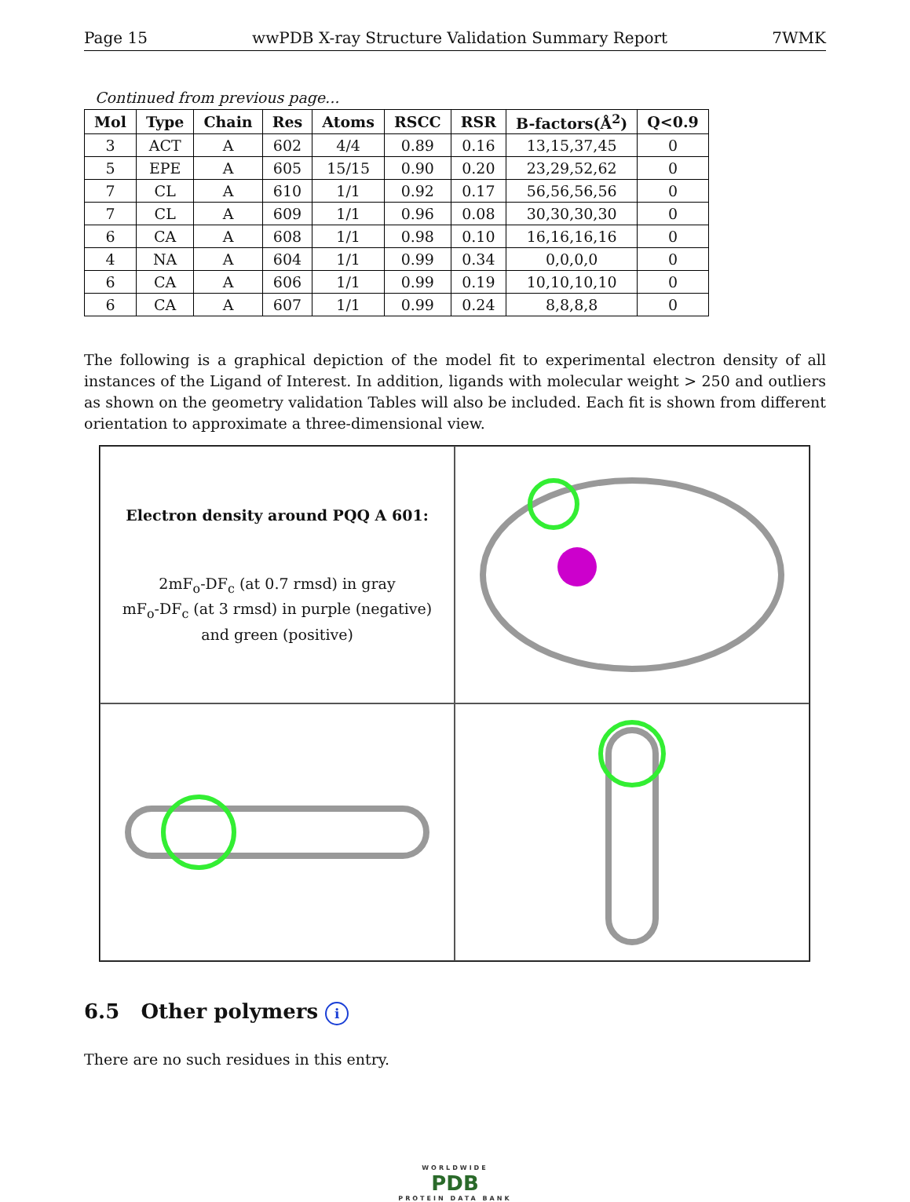Page 15 wwPDB X-ray Structure Validation Summary Report 7WMK
Continued from previous page...
| Mol | Type | Chain | Res | Atoms | RSCC | RSR | B-factors(Å<sup>2</sup>) | Q<0.9 |
| --- | --- | --- | --- | --- | --- | --- | --- | --- |
| 3 | ACT | A | 602 | 4/4 | 0.89 | 0.16 | 13,15,37,45 | 0 |
| 5 | EPE | A | 605 | 15/15 | 0.90 | 0.20 | 23,29,52,62 | 0 |
| 7 | CL | A | 610 | 1/1 | 0.92 | 0.17 | 56,56,56,56 | 0 |
| 7 | CL | A | 609 | 1/1 | 0.96 | 0.08 | 30,30,30,30 | 0 |
| 6 | CA | A | 608 | 1/1 | 0.98 | 0.10 | 16,16,16,16 | 0 |
| 4 | NA | A | 604 | 1/1 | 0.99 | 0.34 | 0,0,0,0 | 0 |
| 6 | CA | A | 606 | 1/1 | 0.99 | 0.19 | 10,10,10,10 | 0 |
| 6 | CA | A | 607 | 1/1 | 0.99 | 0.24 | 8,8,8,8 | 0 |
The following is a graphical depiction of the model fit to experimental electron density of all instances of the Ligand of Interest. In addition, ligands with molecular weight > 250 and outliers as shown on the geometry validation Tables will also be included. Each fit is shown from different orientation to approximate a three-dimensional view.
Electron density around PQQ A 601:
2mF<sub>o</sub>-DF<sub>c</sub> (at 0.7 rmsd) in gray
mF<sub>o</sub>-DF<sub>c</sub> (at 3 rmsd) in purple (negative)
and green (positive)
6.5 Other polymers i
There are no such residues in this entry.
WORLDWIDE
PDB
PROTEIN DATA BANK